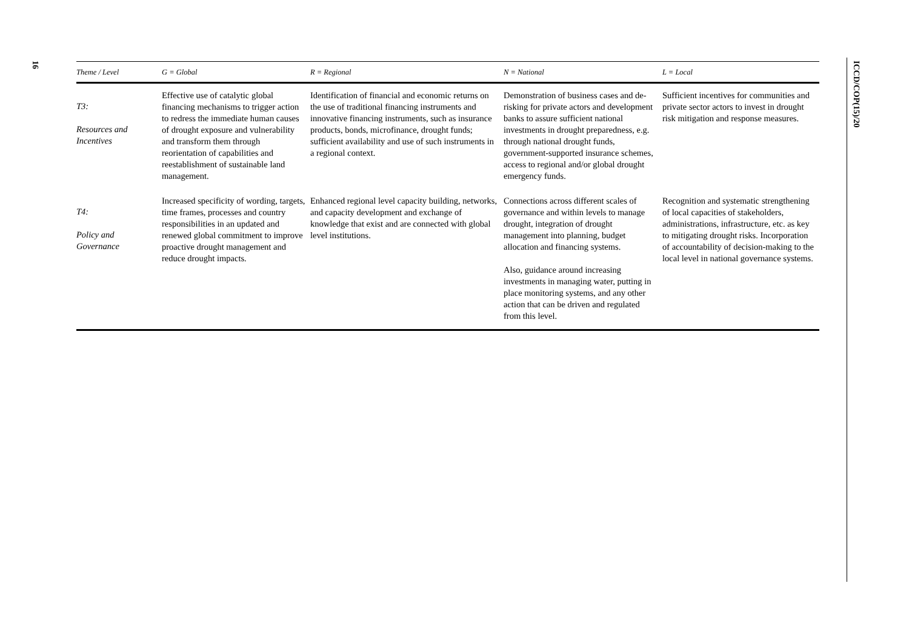16
ICCD/COP(15)/20
| Theme / Level | G = Global | R = Regional | N = National | L = Local |
| --- | --- | --- | --- | --- |
| T3: Resources and Incentives | Effective use of catalytic global financing mechanisms to trigger action to redress the immediate human causes of drought exposure and vulnerability and transform them through reorientation of capabilities and reestablishment of sustainable land management. | Identification of financial and economic returns on the use of traditional financing instruments and innovative financing instruments, such as insurance products, bonds, microfinance, drought funds; sufficient availability and use of such instruments in a regional context. | Demonstration of business cases and de-risking for private actors and development banks to assure sufficient national investments in drought preparedness, e.g. through national drought funds, government-supported insurance schemes, access to regional and/or global drought emergency funds. | Sufficient incentives for communities and private sector actors to invest in drought risk mitigation and response measures. |
| T4: Policy and Governance | Increased specificity of wording, targets, time frames, processes and country responsibilities in an updated and renewed global commitment to improve proactive drought management and reduce drought impacts. | Enhanced regional level capacity building, networks, and capacity development and exchange of knowledge that exist and are connected with global level institutions. | Connections across different scales of governance and within levels to manage drought, integration of drought management into planning, budget allocation and financing systems. Also, guidance around increasing investments in managing water, putting in place monitoring systems, and any other action that can be driven and regulated from this level. | Recognition and systematic strengthening of local capacities of stakeholders, administrations, infrastructure, etc. as key to mitigating drought risks. Incorporation of accountability of decision-making to the local level in national governance systems. |